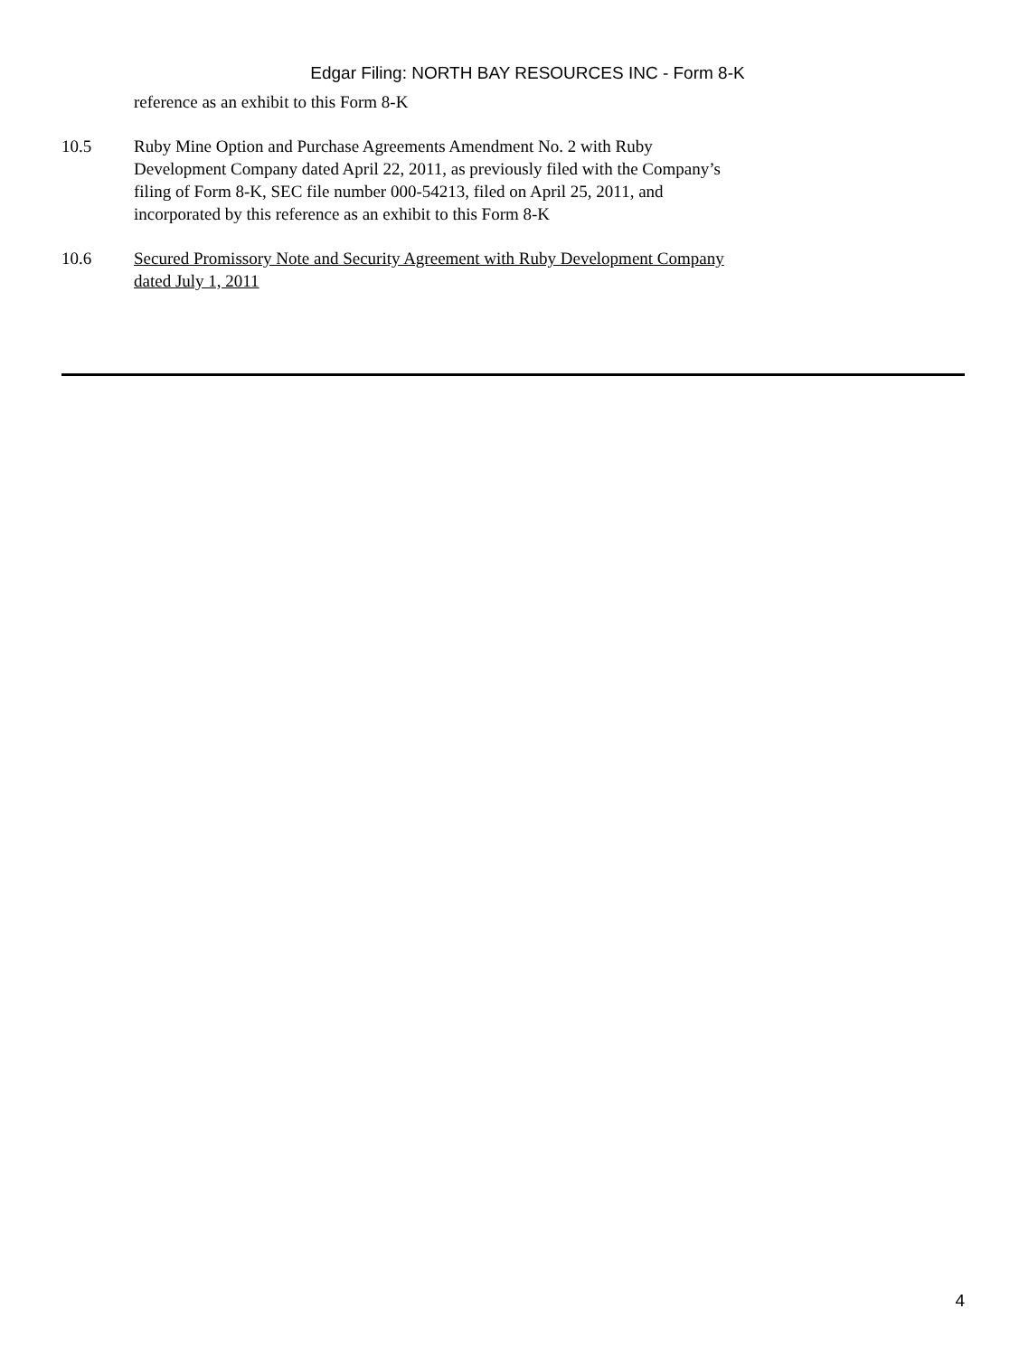Edgar Filing: NORTH BAY RESOURCES INC - Form 8-K
reference as an exhibit to this Form 8-K
10.5 Ruby Mine Option and Purchase Agreements Amendment No. 2 with Ruby Development Company dated April 22, 2011, as previously filed with the Company’s filing of Form 8-K, SEC file number 000-54213, filed on April 25, 2011, and incorporated by this reference as an exhibit to this Form 8-K
10.6 Secured Promissory Note and Security Agreement with Ruby Development Company dated July 1, 2011
4